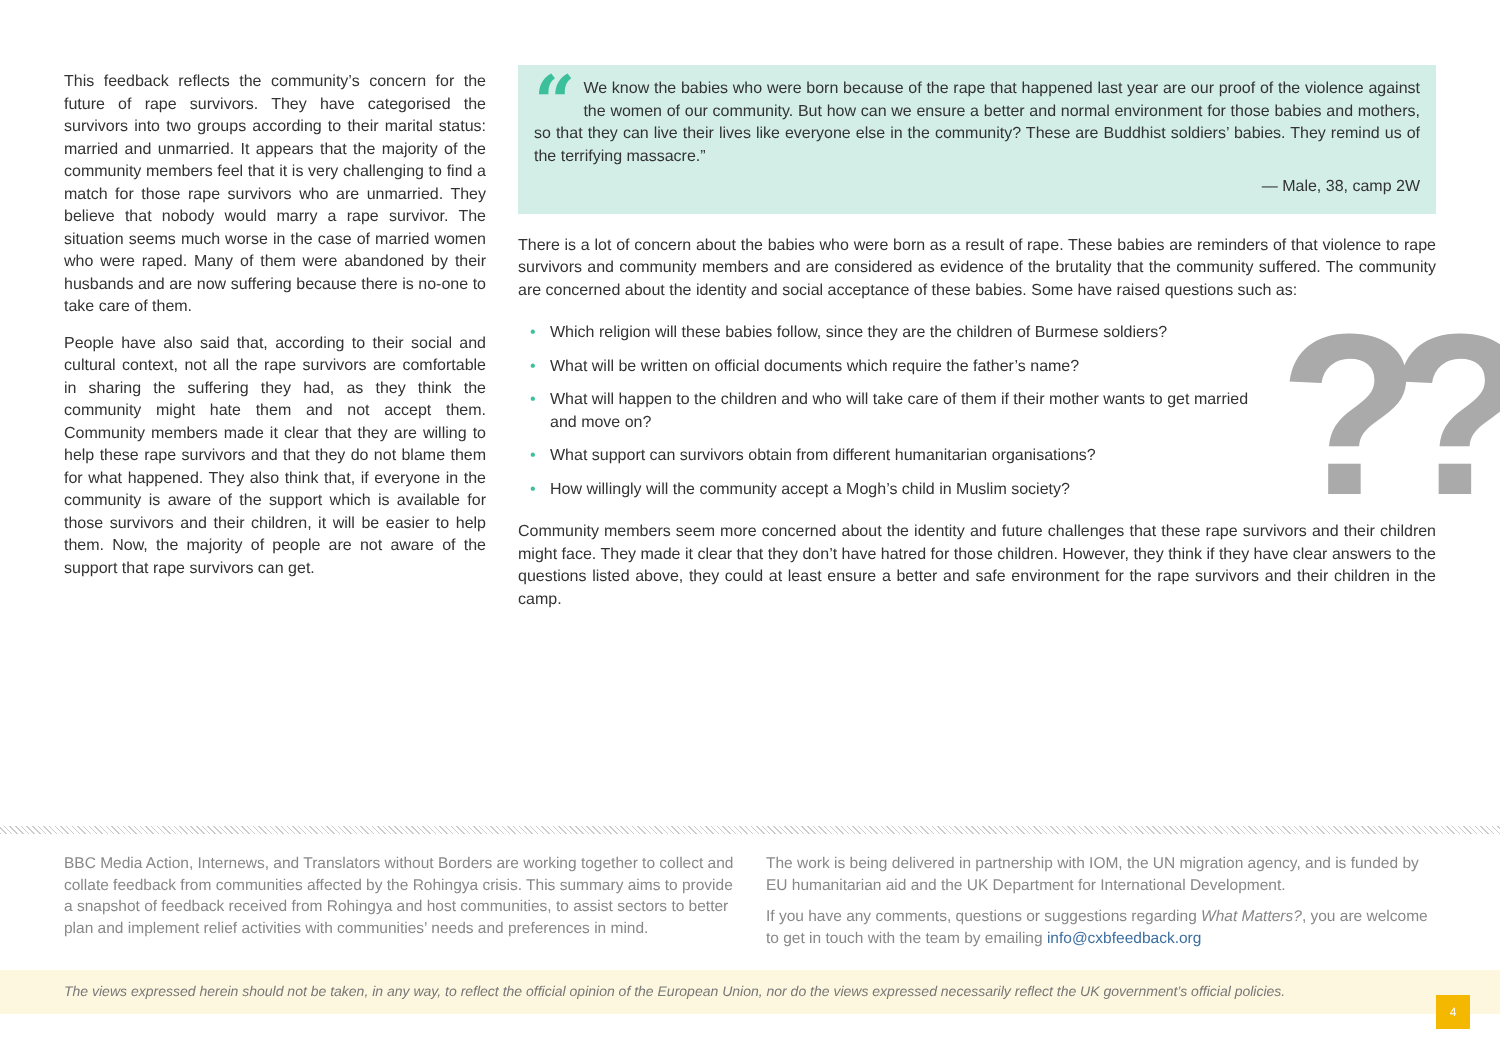This feedback reflects the community’s concern for the future of rape survivors. They have categorised the survivors into two groups according to their marital status: married and unmarried. It appears that the majority of the community members feel that it is very challenging to find a match for those rape survivors who are unmarried. They believe that nobody would marry a rape survivor. The situation seems much worse in the case of married women who were raped. Many of them were abandoned by their husbands and are now suffering because there is no-one to take care of them.
People have also said that, according to their social and cultural context, not all the rape survivors are comfortable in sharing the suffering they had, as they think the community might hate them and not accept them. Community members made it clear that they are willing to help these rape survivors and that they do not blame them for what happened. They also think that, if everyone in the community is aware of the support which is available for those survivors and their children, it will be easier to help them. Now, the majority of people are not aware of the support that rape survivors can get.
“We know the babies who were born because of the rape that happened last year are our proof of the violence against the women of our community. But how can we ensure a better and normal environment for those babies and mothers, so that they can live their lives like everyone else in the community? These are Buddhist soldiers’ babies. They remind us of the terrifying massacre.”
— Male, 38, camp 2W
There is a lot of concern about the babies who were born as a result of rape. These babies are reminders of that violence to rape survivors and community members and are considered as evidence of the brutality that the community suffered. The community are concerned about the identity and social acceptance of these babies. Some have raised questions such as:
• Which religion will these babies follow, since they are the children of Burmese soldiers?
• What will be written on official documents which require the father’s name?
• What will happen to the children and who will take care of them if their mother wants to get married and move on?
• What support can survivors obtain from different humanitarian organisations?
• How willingly will the community accept a Mogh’s child in Muslim society?
Community members seem more concerned about the identity and future challenges that these rape survivors and their children might face. They made it clear that they don’t have hatred for those children. However, they think if they have clear answers to the questions listed above, they could at least ensure a better and safe environment for the rape survivors and their children in the camp.
??
BBC Media Action, Internews, and Translators without Borders are working together to collect and collate feedback from communities affected by the Rohingya crisis. This summary aims to provide a snapshot of feedback received from Rohingya and host communities, to assist sectors to better plan and implement relief activities with communities’ needs and preferences in mind.
The work is being delivered in partnership with IOM, the UN migration agency, and is funded by EU humanitarian aid and the UK Department for International Development.
If you have any comments, questions or suggestions regarding What Matters?, you are welcome to get in touch with the team by emailing info@cxbfeedback.org
The views expressed herein should not be taken, in any way, to reflect the official opinion of the European Union, nor do the views expressed necessarily reflect the UK government’s official policies.
4